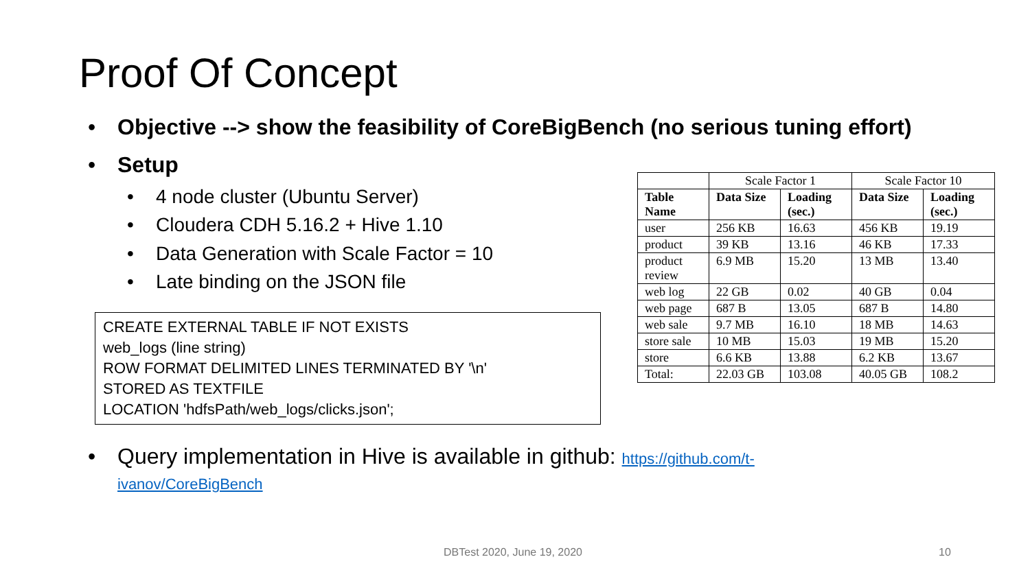Proof Of Concept
• Objective --> show the feasibility of CoreBigBench (no serious tuning effort)
• Setup
• 4 node cluster (Ubuntu Server)
• Cloudera CDH 5.16.2 + Hive 1.10
• Data Generation with Scale Factor = 10
• Late binding on the JSON file
CREATE EXTERNAL TABLE IF NOT EXISTS
web_logs (line string)
ROW FORMAT DELIMITED LINES TERMINATED BY '\n'
STORED AS TEXTFILE
LOCATION 'hdfsPath/web_logs/clicks.json';
| | Scale Factor 1 | | Scale Factor 10 | |
| --- | --- | --- | --- | --- |
| Table Name | Data Size | Loading (sec.) | Data Size | Loading (sec.) |
| user | 256 KB | 16.63 | 456 KB | 19.19 |
| product | 39 KB | 13.16 | 46 KB | 17.33 |
| product review | 6.9 MB | 15.20 | 13 MB | 13.40 |
| web log | 22 GB | 0.02 | 40 GB | 0.04 |
| web page | 687 B | 13.05 | 687 B | 14.80 |
| web sale | 9.7 MB | 16.10 | 18 MB | 14.63 |
| store sale | 10 MB | 15.03 | 19 MB | 15.20 |
| store | 6.6 KB | 13.88 | 6.2 KB | 13.67 |
| Total: | 22.03 GB | 103.08 | 40.05 GB | 108.2 |
• Query implementation in Hive is available in github: https://github.com/t-
ivanov/CoreBigBench
DBTest 2020, June 19, 2020 10